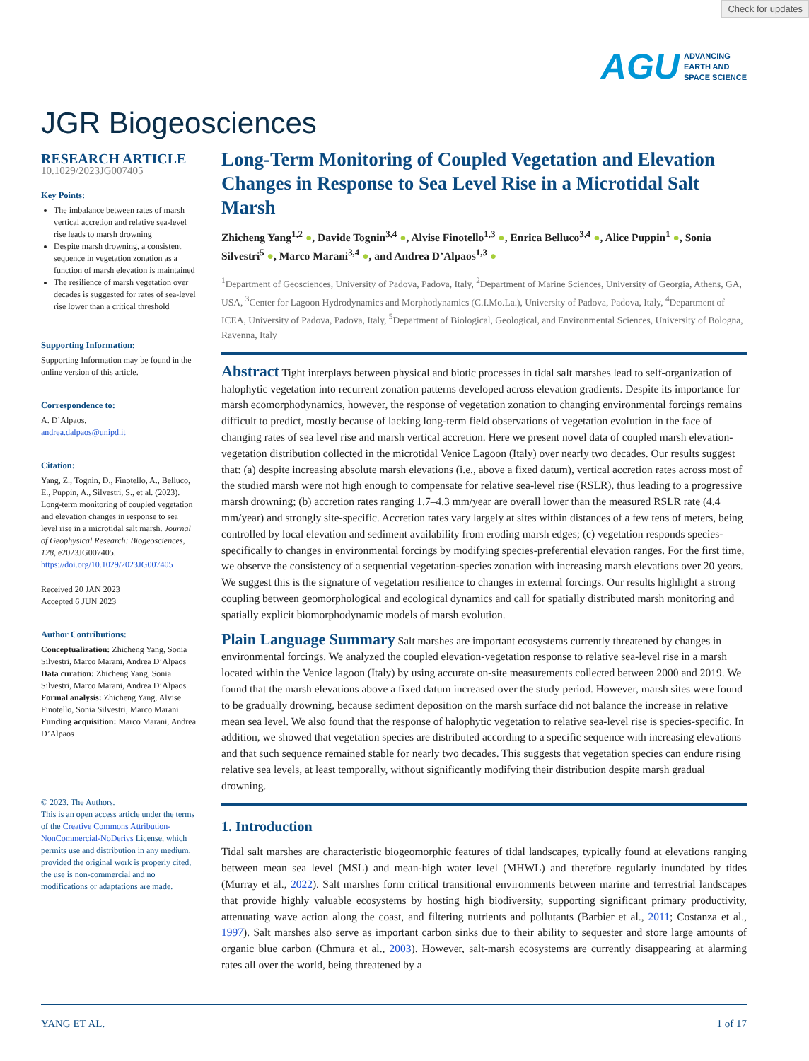Check for updates
AGU ADVANCING
EARTH AND
SPACE SCIENCE
JGR Biogeosciences
RESEARCH ARTICLE
10.1029/2023JG007405
Key Points:
The imbalance between rates of marsh vertical accretion and relative sea-level rise leads to marsh drowning
Despite marsh drowning, a consistent sequence in vegetation zonation as a function of marsh elevation is maintained
The resilience of marsh vegetation over decades is suggested for rates of sea-level rise lower than a critical threshold
Supporting Information:
Supporting Information may be found in the online version of this article.
Correspondence to:
A. D’Alpaos,
andrea.dalpaos@unipd.it
Citation:
Yang, Z., Tognin, D., Finotello, A., Belluco, E., Puppin, A., Silvestri, S., et al. (2023). Long-term monitoring of coupled vegetation and elevation changes in response to sea level rise in a microtidal salt marsh. Journal of Geophysical Research: Biogeosciences, 128, e2023JG007405. https://doi.org/10.1029/2023JG007405
Received 20 JAN 2023
Accepted 6 JUN 2023
Author Contributions:
Conceptualization: Zhicheng Yang, Sonia Silvestri, Marco Marani, Andrea D’Alpaos
Data curation: Zhicheng Yang, Sonia Silvestri, Marco Marani, Andrea D’Alpaos
Formal analysis: Zhicheng Yang, Alvise Finotello, Sonia Silvestri, Marco Marani
Funding acquisition: Marco Marani, Andrea D’Alpaos
© 2023. The Authors.
This is an open access article under the terms of the Creative Commons Attribution-NonCommercial-NoDerivs License, which permits use and distribution in any medium, provided the original work is properly cited, the use is non-commercial and no modifications or adaptations are made.
Long-Term Monitoring of Coupled Vegetation and Elevation Changes in Response to Sea Level Rise in a Microtidal Salt Marsh
Zhicheng Yang<sup>1,2</sup> ●, Davide Tognin<sup>3,4</sup> ●, Alvise Finotello<sup>1,3</sup> ●, Enrica Belluco<sup>3,4</sup> ●, Alice Puppin<sup>1</sup> ●, Sonia Silvestri<sup>5</sup> ●, Marco Marani<sup>3,4</sup> ●, and Andrea D’Alpaos<sup>1,3</sup> ●
<sup>1</sup> Department of Geosciences, University of Padova, Padova, Italy, <sup>2</sup>Department of Marine Sciences, University of Georgia, Athens, GA, USA, <sup>3</sup>Center for Lagoon Hydrodynamics and Morphodynamics (C.I.Mo.La.), University of Padova, Padova, Italy, <sup>4</sup>Department of ICEA, University of Padova, Padova, Italy, <sup>5</sup>Department of Biological, Geological, and Environmental Sciences, University of Bologna, Ravenna, Italy
Abstract Tight interplays between physical and biotic processes in tidal salt marshes lead to self-organization of halophytic vegetation into recurrent zonation patterns developed across elevation gradients. Despite its importance for marsh ecomorphodynamics, however, the response of vegetation zonation to changing environmental forcings remains difficult to predict, mostly because of lacking long-term field observations of vegetation evolution in the face of changing rates of sea level rise and marsh vertical accretion. Here we present novel data of coupled marsh elevation-vegetation distribution collected in the microtidal Venice Lagoon (Italy) over nearly two decades. Our results suggest that: (a) despite increasing absolute marsh elevations (i.e., above a fixed datum), vertical accretion rates across most of the studied marsh were not high enough to compensate for relative sea-level rise (RSLR), thus leading to a progressive marsh drowning; (b) accretion rates ranging 1.7–4.3 mm/year are overall lower than the measured RSLR rate (4.4 mm/year) and strongly site-specific. Accretion rates vary largely at sites within distances of a few tens of meters, being controlled by local elevation and sediment availability from eroding marsh edges; (c) vegetation responds species-specifically to changes in environmental forcings by modifying species-preferential elevation ranges. For the first time, we observe the consistency of a sequential vegetation-species zonation with increasing marsh elevations over 20 years. We suggest this is the signature of vegetation resilience to changes in external forcings. Our results highlight a strong coupling between geomorphological and ecological dynamics and call for spatially distributed marsh monitoring and spatially explicit biomorphodynamic models of marsh evolution.
Plain Language Summary Salt marshes are important ecosystems currently threatened by changes in environmental forcings. We analyzed the coupled elevation-vegetation response to relative sea-level rise in a marsh located within the Venice lagoon (Italy) by using accurate on-site measurements collected between 2000 and 2019. We found that the marsh elevations above a fixed datum increased over the study period. However, marsh sites were found to be gradually drowning, because sediment deposition on the marsh surface did not balance the increase in relative mean sea level. We also found that the response of halophytic vegetation to relative sea-level rise is species-specific. In addition, we showed that vegetation species are distributed according to a specific sequence with increasing elevations and that such sequence remained stable for nearly two decades. This suggests that vegetation species can endure rising relative sea levels, at least temporally, without significantly modifying their distribution despite marsh gradual drowning.
1. Introduction
Tidal salt marshes are characteristic biogeomorphic features of tidal landscapes, typically found at elevations ranging between mean sea level (MSL) and mean-high water level (MHWL) and therefore regularly inundated by tides (Murray et al., 2022). Salt marshes form critical transitional environments between marine and terrestrial landscapes that provide highly valuable ecosystems by hosting high biodiversity, supporting significant primary productivity, attenuating wave action along the coast, and filtering nutrients and pollutants (Barbier et al., 2011; Costanza et al., 1997). Salt marshes also serve as important carbon sinks due to their ability to sequester and store large amounts of organic blue carbon (Chmura et al., 2003). However, salt-marsh ecosystems are currently disappearing at alarming rates all over the world, being threatened by a
YANG ET AL. 1 of 17